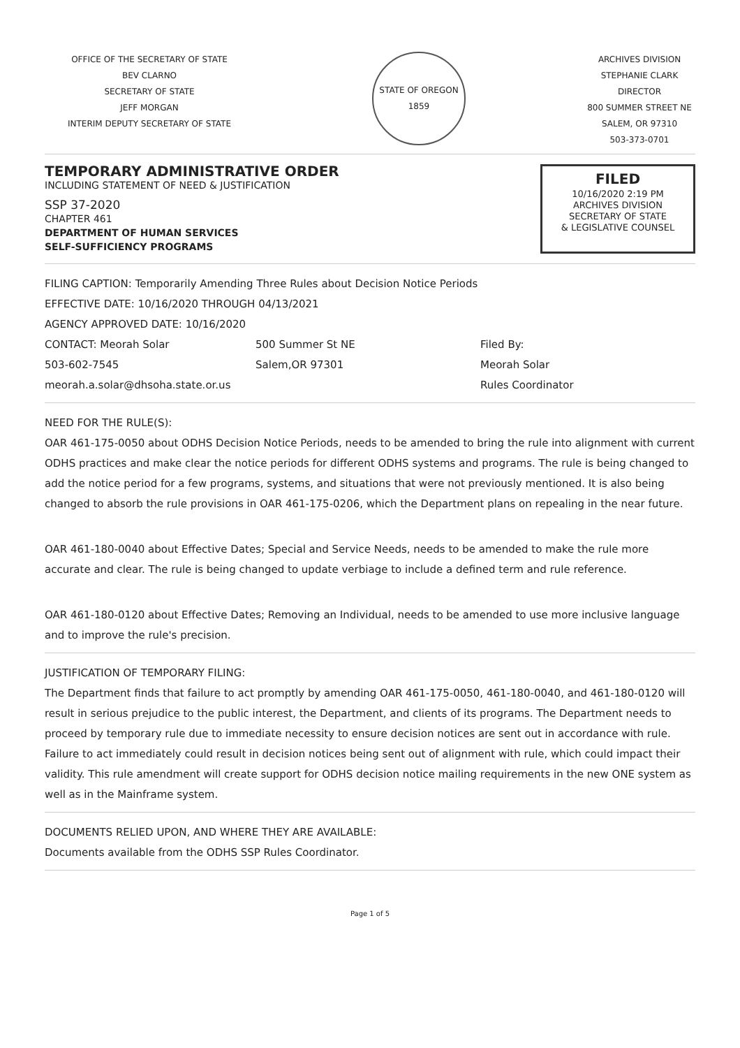OFFICE OF THE SECRETARY OF STATE
BEV CLARNO
SECRETARY OF STATE
JEFF MORGAN
INTERIM DEPUTY SECRETARY OF STATE
STATE OF OREGON 1859
ARCHIVES DIVISION
STEPHANIE CLARK
DIRECTOR
800 SUMMER STREET NE
SALEM, OR 97310
503-373-0701
TEMPORARY ADMINISTRATIVE ORDER
INCLUDING STATEMENT OF NEED & JUSTIFICATION
SSP 37-2020
CHAPTER 461
DEPARTMENT OF HUMAN SERVICES
SELF-SUFFICIENCY PROGRAMS
FILED
10/16/2020 2:19 PM
ARCHIVES DIVISION
SECRETARY OF STATE
& LEGISLATIVE COUNSEL
FILING CAPTION: Temporarily Amending Three Rules about Decision Notice Periods
EFFECTIVE DATE: 10/16/2020 THROUGH 04/13/2021
AGENCY APPROVED DATE: 10/16/2020
CONTACT: Meorah Solar
503-602-7545
meorah.a.solar@dhsoha.state.or.us
500 Summer St NE
Salem,OR 97301
Filed By:
Meorah Solar
Rules Coordinator
NEED FOR THE RULE(S):
OAR 461-175-0050 about ODHS Decision Notice Periods, needs to be amended to bring the rule into alignment with current ODHS practices and make clear the notice periods for different ODHS systems and programs. The rule is being changed to add the notice period for a few programs, systems, and situations that were not previously mentioned. It is also being changed to absorb the rule provisions in OAR 461-175-0206, which the Department plans on repealing in the near future.
OAR 461-180-0040 about Effective Dates; Special and Service Needs, needs to be amended to make the rule more accurate and clear. The rule is being changed to update verbiage to include a defined term and rule reference.
OAR 461-180-0120 about Effective Dates; Removing an Individual, needs to be amended to use more inclusive language and to improve the rule's precision.
JUSTIFICATION OF TEMPORARY FILING:
The Department finds that failure to act promptly by amending OAR 461-175-0050, 461-180-0040, and 461-180-0120 will result in serious prejudice to the public interest, the Department, and clients of its programs. The Department needs to proceed by temporary rule due to immediate necessity to ensure decision notices are sent out in accordance with rule. Failure to act immediately could result in decision notices being sent out of alignment with rule, which could impact their validity. This rule amendment will create support for ODHS decision notice mailing requirements in the new ONE system as well as in the Mainframe system.
DOCUMENTS RELIED UPON, AND WHERE THEY ARE AVAILABLE:
Documents available from the ODHS SSP Rules Coordinator.
Page 1 of 5